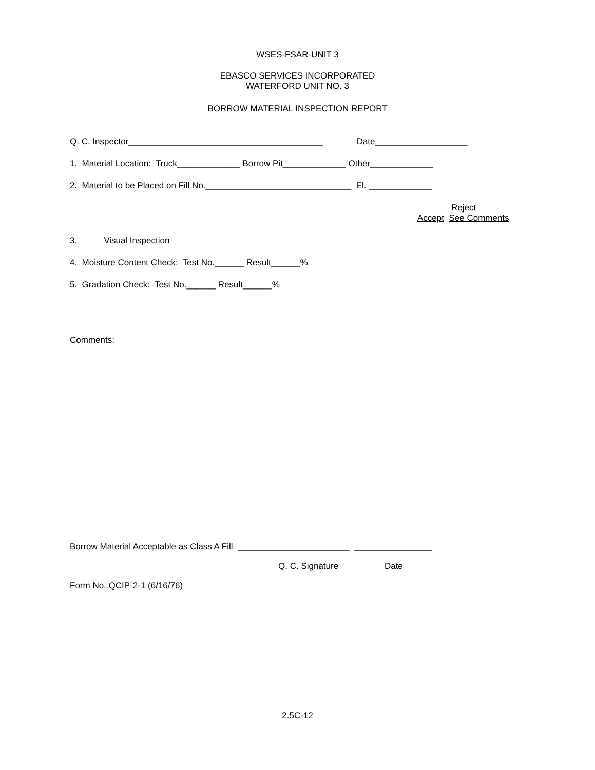WSES-FSAR-UNIT 3
EBASCO SERVICES INCORPORATED
WATERFORD UNIT NO. 3
BORROW MATERIAL INSPECTION REPORT
Q. C. Inspector________________________________________ Date___________________
1. Material Location: Truck_____________ Borrow Pit_____________ Other_____________
2. Material to be Placed on Fill No.______________________________ El. _____________
Reject
Accept See Comments
3. Visual Inspection
4. Moisture Content Check: Test No.______ Result______%
5. Gradation Check: Test No.______ Result______%
Comments:
Borrow Material Acceptable as Class A Fill _______________________ ________________
Q. C. Signature Date
Form No. QCIP-2-1 (6/16/76)
2.5C-12